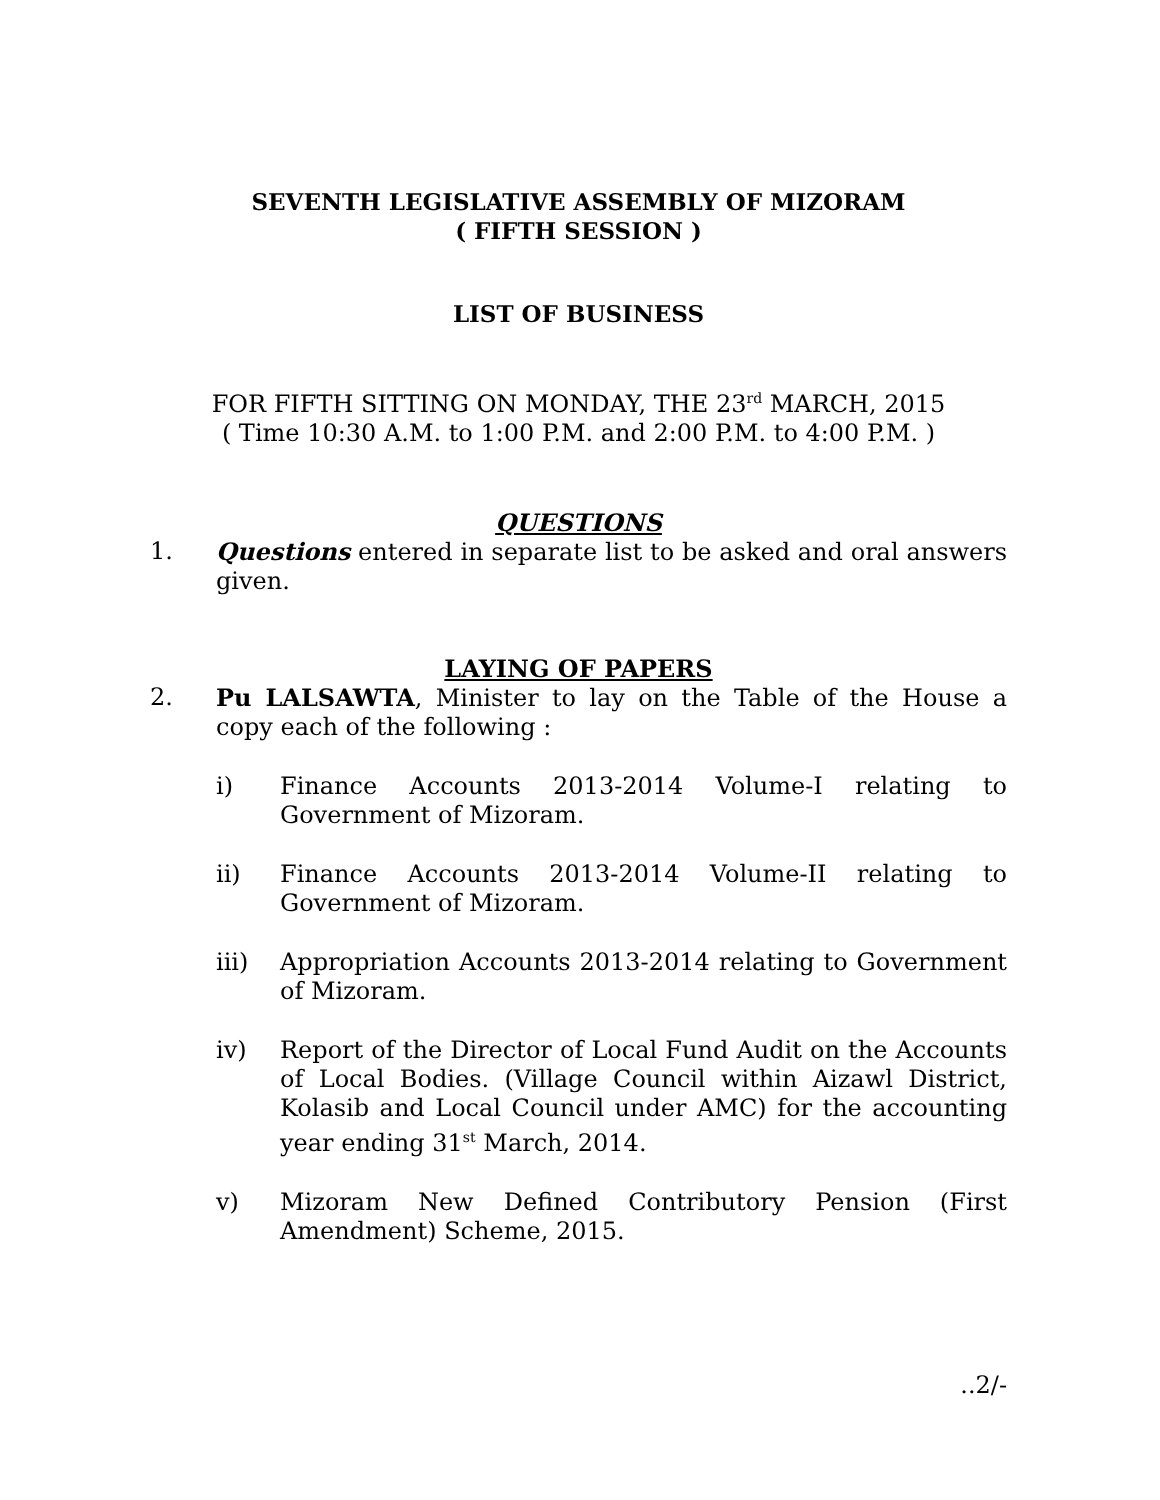SEVENTH LEGISLATIVE ASSEMBLY OF MIZORAM
( FIFTH SESSION )
LIST OF BUSINESS
FOR FIFTH SITTING ON MONDAY, THE 23<sup>rd</sup> MARCH, 2015
( Time 10:30 A.M. to 1:00 P.M. and 2:00 P.M. to 4:00 P.M. )
QUESTIONS
1. Questions entered in separate list to be asked and oral answers given.
LAYING OF PAPERS
2. Pu LALSAWTA, Minister to lay on the Table of the House a copy each of the following :
i) Finance Accounts 2013-2014 Volume-I relating to Government of Mizoram.
ii) Finance Accounts 2013-2014 Volume-II relating to Government of Mizoram.
iii) Appropriation Accounts 2013-2014 relating to Government of Mizoram.
iv) Report of the Director of Local Fund Audit on the Accounts of Local Bodies. (Village Council within Aizawl District, Kolasib and Local Council under AMC) for the accounting year ending 31<sup>st</sup> March, 2014.
v) Mizoram New Defined Contributory Pension (First Amendment) Scheme, 2015.
..2/-